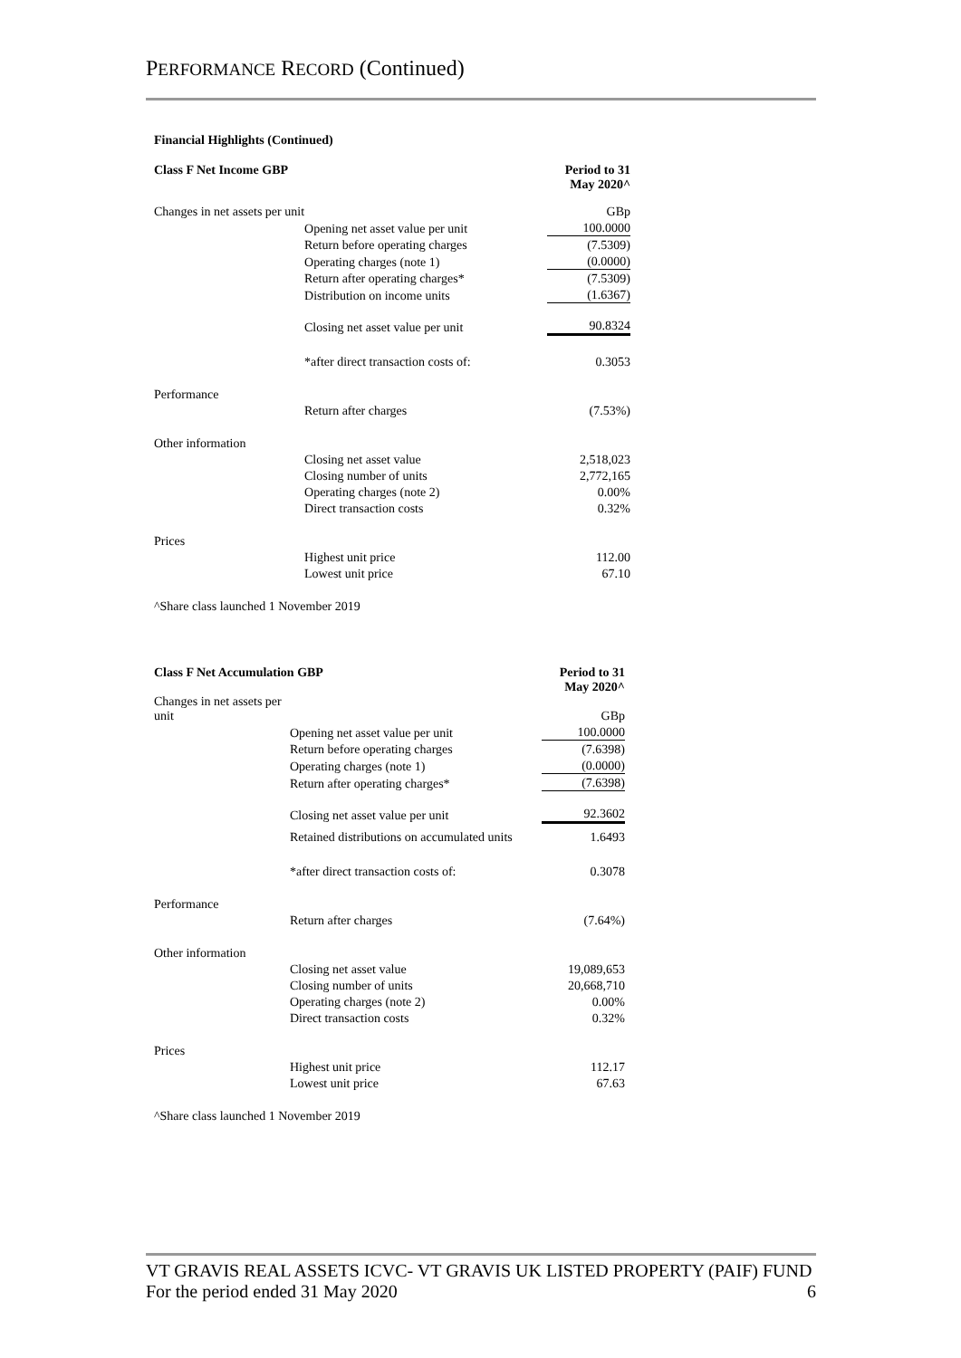PERFORMANCE RECORD (Continued)
Financial Highlights (Continued)
| Class F Net Income GBP | | Period to 31 May 2020^ |
| Changes in net assets per unit | | GBp |
| | Opening net asset value per unit | 100.0000 |
| | Return before operating charges | (7.5309) |
| | Operating charges (note 1) | (0.0000) |
| | Return after operating charges* | (7.5309) |
| | Distribution on income units | (1.6367) |
| | Closing net asset value per unit | 90.8324 |
| | *after direct transaction costs of: | 0.3053 |
| Performance | | |
| | Return after charges | (7.53%) |
| Other information | | |
| | Closing net asset value | 2,518,023 |
| | Closing number of units | 2,772,165 |
| | Operating charges (note 2) | 0.00% |
| | Direct transaction costs | 0.32% |
| Prices | | |
| | Highest unit price | 112.00 |
| | Lowest unit price | 67.10 |
| ^Share class launched 1 November 2019 | | |
| Class F Net Accumulation GBP | | Period to 31 May 2020^ |
| Changes in net assets per unit | | GBp |
| | Opening net asset value per unit | 100.0000 |
| | Return before operating charges | (7.6398) |
| | Operating charges (note 1) | (0.0000) |
| | Return after operating charges* | (7.6398) |
| | Closing net asset value per unit | 92.3602 |
| | Retained distributions on accumulated units | 1.6493 |
| | *after direct transaction costs of: | 0.3078 |
| Performance | | |
| | Return after charges | (7.64%) |
| Other information | | |
| | Closing net asset value | 19,089,653 |
| | Closing number of units | 20,668,710 |
| | Operating charges (note 2) | 0.00% |
| | Direct transaction costs | 0.32% |
| Prices | | |
| | Highest unit price | 112.17 |
| | Lowest unit price | 67.63 |
| ^Share class launched 1 November 2019 | | |
VT GRAVIS REAL ASSETS ICVC- VT GRAVIS UK LISTED PROPERTY (PAIF) FUND
For the period ended 31 May 2020 6